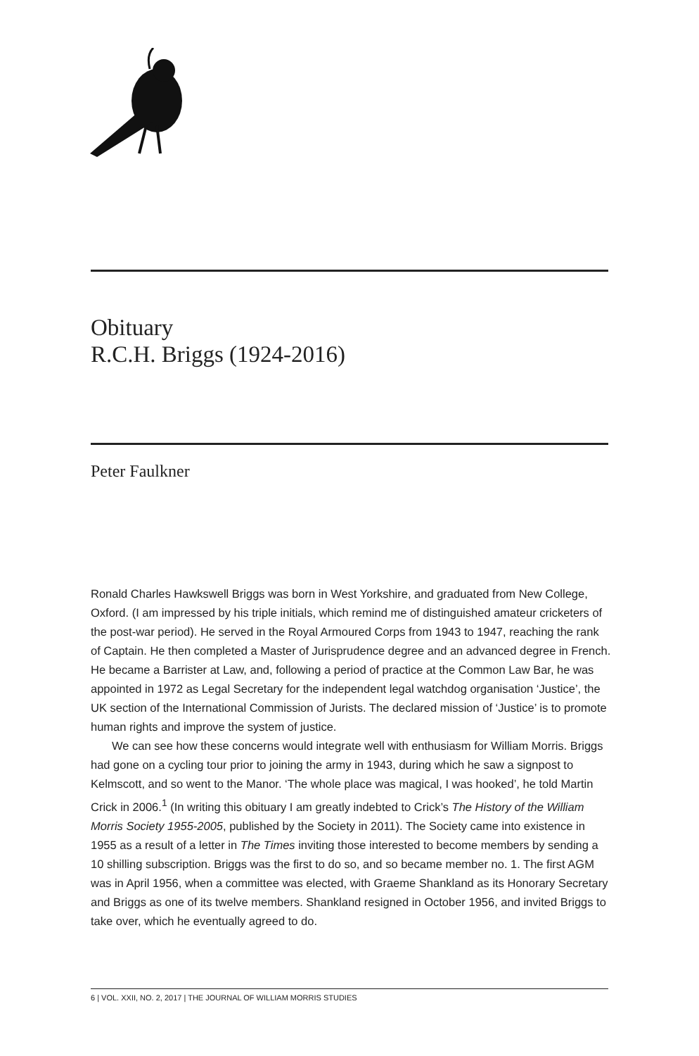Obituary
R.C.H. Briggs (1924-2016)
Peter Faulkner
Ronald Charles Hawkswell Briggs was born in West Yorkshire, and graduated from New College, Oxford. (I am impressed by his triple initials, which remind me of distinguished amateur cricketers of the post-war period). He served in the Royal Armoured Corps from 1943 to 1947, reaching the rank of Captain. He then completed a Master of Jurisprudence degree and an advanced degree in French. He became a Barrister at Law, and, following a period of practice at the Common Law Bar, he was appointed in 1972 as Legal Secretary for the independent legal watchdog organisation ‘Justice’, the UK section of the International Commission of Jurists. The declared mission of ‘Justice’ is to promote human rights and improve the system of justice.
We can see how these concerns would integrate well with enthusiasm for William Morris. Briggs had gone on a cycling tour prior to joining the army in 1943, during which he saw a signpost to Kelmscott, and so went to the Manor. ‘The whole place was magical, I was hooked’, he told Martin Crick in 2006.<sup>1</sup> (In writing this obituary I am greatly indebted to Crick’s The History of the William Morris Society 1955-2005, published by the Society in 2011). The Society came into existence in 1955 as a result of a letter in The Times inviting those interested to become members by sending a 10 shilling subscription. Briggs was the first to do so, and so became member no. 1. The first AGM was in April 1956, when a committee was elected, with Graeme Shankland as its Honorary Secretary and Briggs as one of its twelve members. Shankland resigned in October 1956, and invited Briggs to take over, which he eventually agreed to do.
6 | VOL. XXII, NO. 2, 2017 | THE JOURNAL OF WILLIAM MORRIS STUDIES